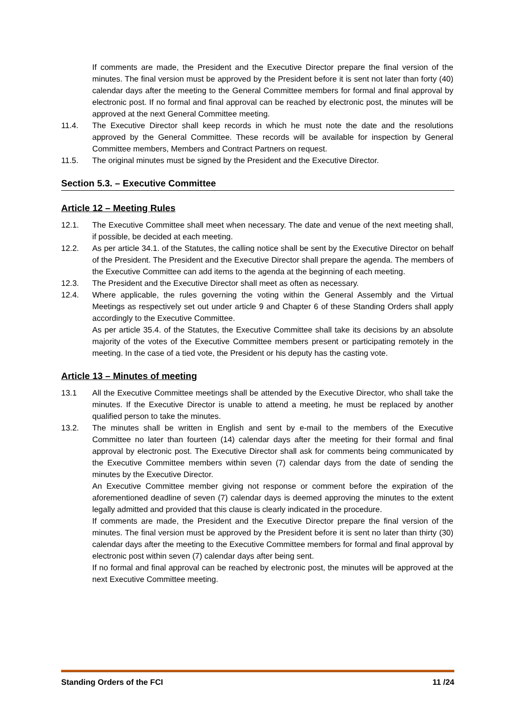If comments are made, the President and the Executive Director prepare the final version of the minutes. The final version must be approved by the President before it is sent not later than forty (40) calendar days after the meeting to the General Committee members for formal and final approval by electronic post. If no formal and final approval can be reached by electronic post, the minutes will be approved at the next General Committee meeting.
11.4. The Executive Director shall keep records in which he must note the date and the resolutions approved by the General Committee. These records will be available for inspection by General Committee members, Members and Contract Partners on request.
11.5. The original minutes must be signed by the President and the Executive Director.
Section 5.3. – Executive Committee
Article 12 – Meeting Rules
12.1. The Executive Committee shall meet when necessary. The date and venue of the next meeting shall, if possible, be decided at each meeting.
12.2. As per article 34.1. of the Statutes, the calling notice shall be sent by the Executive Director on behalf of the President. The President and the Executive Director shall prepare the agenda. The members of the Executive Committee can add items to the agenda at the beginning of each meeting.
12.3. The President and the Executive Director shall meet as often as necessary.
12.4. Where applicable, the rules governing the voting within the General Assembly and the Virtual Meetings as respectively set out under article 9 and Chapter 6 of these Standing Orders shall apply accordingly to the Executive Committee.
As per article 35.4. of the Statutes, the Executive Committee shall take its decisions by an absolute majority of the votes of the Executive Committee members present or participating remotely in the meeting. In the case of a tied vote, the President or his deputy has the casting vote.
Article 13 – Minutes of meeting
13.1 All the Executive Committee meetings shall be attended by the Executive Director, who shall take the minutes. If the Executive Director is unable to attend a meeting, he must be replaced by another qualified person to take the minutes.
13.2. The minutes shall be written in English and sent by e-mail to the members of the Executive Committee no later than fourteen (14) calendar days after the meeting for their formal and final approval by electronic post. The Executive Director shall ask for comments being communicated by the Executive Committee members within seven (7) calendar days from the date of sending the minutes by the Executive Director.
An Executive Committee member giving not response or comment before the expiration of the aforementioned deadline of seven (7) calendar days is deemed approving the minutes to the extent legally admitted and provided that this clause is clearly indicated in the procedure.
If comments are made, the President and the Executive Director prepare the final version of the minutes. The final version must be approved by the President before it is sent no later than thirty (30) calendar days after the meeting to the Executive Committee members for formal and final approval by electronic post within seven (7) calendar days after being sent.
If no formal and final approval can be reached by electronic post, the minutes will be approved at the next Executive Committee meeting.
Standing Orders of the FCI 11 /24